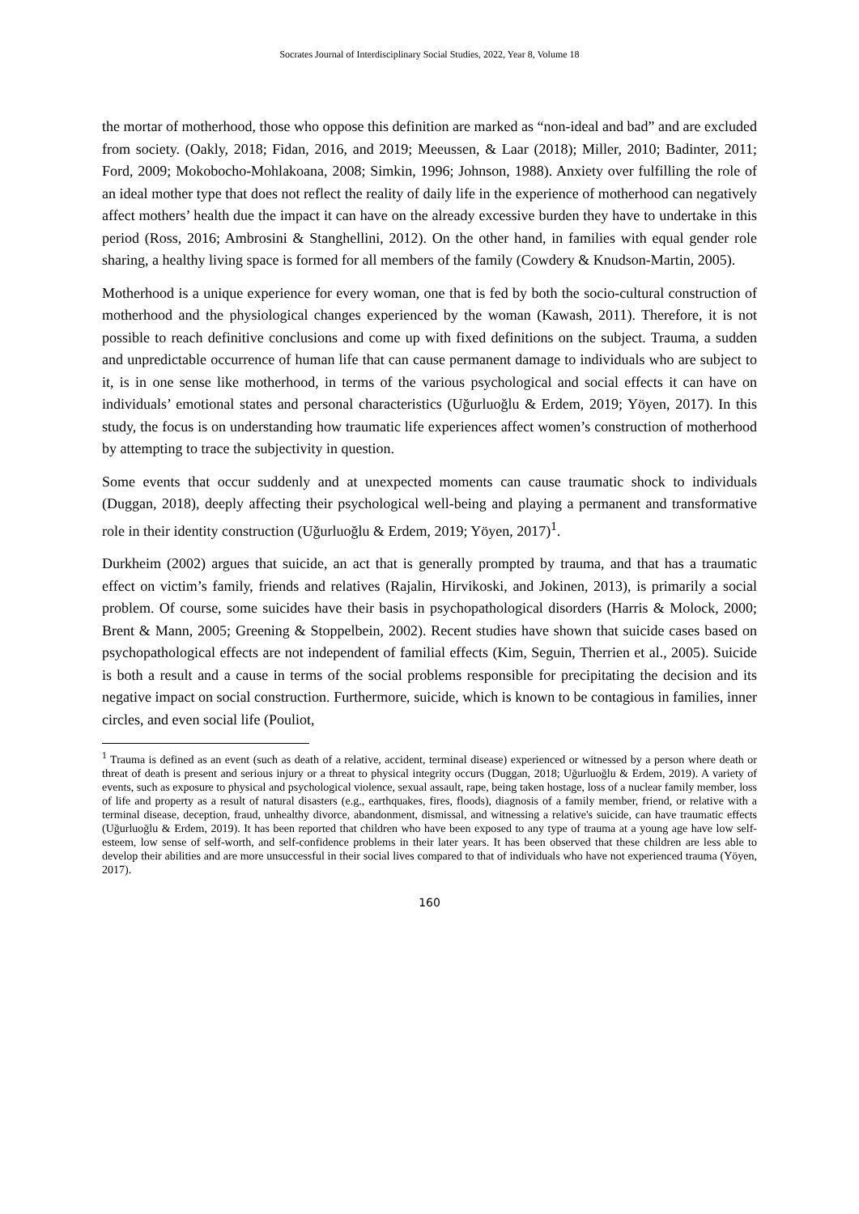Socrates Journal of Interdisciplinary Social Studies, 2022, Year 8, Volume 18
the mortar of motherhood, those who oppose this definition are marked as “non-ideal and bad” and are excluded from society. (Oakly, 2018; Fidan, 2016, and 2019; Meeussen, & Laar (2018); Miller, 2010; Badinter, 2011; Ford, 2009; Mokobocho-Mohlakoana, 2008; Simkin, 1996; Johnson, 1988). Anxiety over fulfilling the role of an ideal mother type that does not reflect the reality of daily life in the experience of motherhood can negatively affect mothers’ health due the impact it can have on the already excessive burden they have to undertake in this period (Ross, 2016; Ambrosini & Stanghellini, 2012). On the other hand, in families with equal gender role sharing, a healthy living space is formed for all members of the family (Cowdery & Knudson-Martin, 2005).
Motherhood is a unique experience for every woman, one that is fed by both the socio-cultural construction of motherhood and the physiological changes experienced by the woman (Kawash, 2011). Therefore, it is not possible to reach definitive conclusions and come up with fixed definitions on the subject. Trauma, a sudden and unpredictable occurrence of human life that can cause permanent damage to individuals who are subject to it, is in one sense like motherhood, in terms of the various psychological and social effects it can have on individuals’ emotional states and personal characteristics (Uğurluoğlu & Erdem, 2019; Yöyen, 2017). In this study, the focus is on understanding how traumatic life experiences affect women’s construction of motherhood by attempting to trace the subjectivity in question.
Some events that occur suddenly and at unexpected moments can cause traumatic shock to individuals (Duggan, 2018), deeply affecting their psychological well-being and playing a permanent and transformative role in their identity construction (Uğurluoğlu & Erdem, 2019; Yöyen, 2017)<sup>1</sup>.
Durkheim (2002) argues that suicide, an act that is generally prompted by trauma, and that has a traumatic effect on victim’s family, friends and relatives (Rajalin, Hirvikoski, and Jokinen, 2013), is primarily a social problem. Of course, some suicides have their basis in psychopathological disorders (Harris & Molock, 2000; Brent & Mann, 2005; Greening & Stoppelbein, 2002). Recent studies have shown that suicide cases based on psychopathological effects are not independent of familial effects (Kim, Seguin, Therrien et al., 2005). Suicide is both a result and a cause in terms of the social problems responsible for precipitating the decision and its negative impact on social construction. Furthermore, suicide, which is known to be contagious in families, inner circles, and even social life (Pouliot,
<sup>1</sup> Trauma is defined as an event (such as death of a relative, accident, terminal disease) experienced or witnessed by a person where death or threat of death is present and serious injury or a threat to physical integrity occurs (Duggan, 2018; Uğurluoğlu & Erdem, 2019). A variety of events, such as exposure to physical and psychological violence, sexual assault, rape, being taken hostage, loss of a nuclear family member, loss of life and property as a result of natural disasters (e.g., earthquakes, fires, floods), diagnosis of a family member, friend, or relative with a terminal disease, deception, fraud, unhealthy divorce, abandonment, dismissal, and witnessing a relative's suicide, can have traumatic effects (Uğurluoğlu & Erdem, 2019). It has been reported that children who have been exposed to any type of trauma at a young age have low self-esteem, low sense of self-worth, and self-confidence problems in their later years. It has been observed that these children are less able to develop their abilities and are more unsuccessful in their social lives compared to that of individuals who have not experienced trauma (Yöyen, 2017).
160